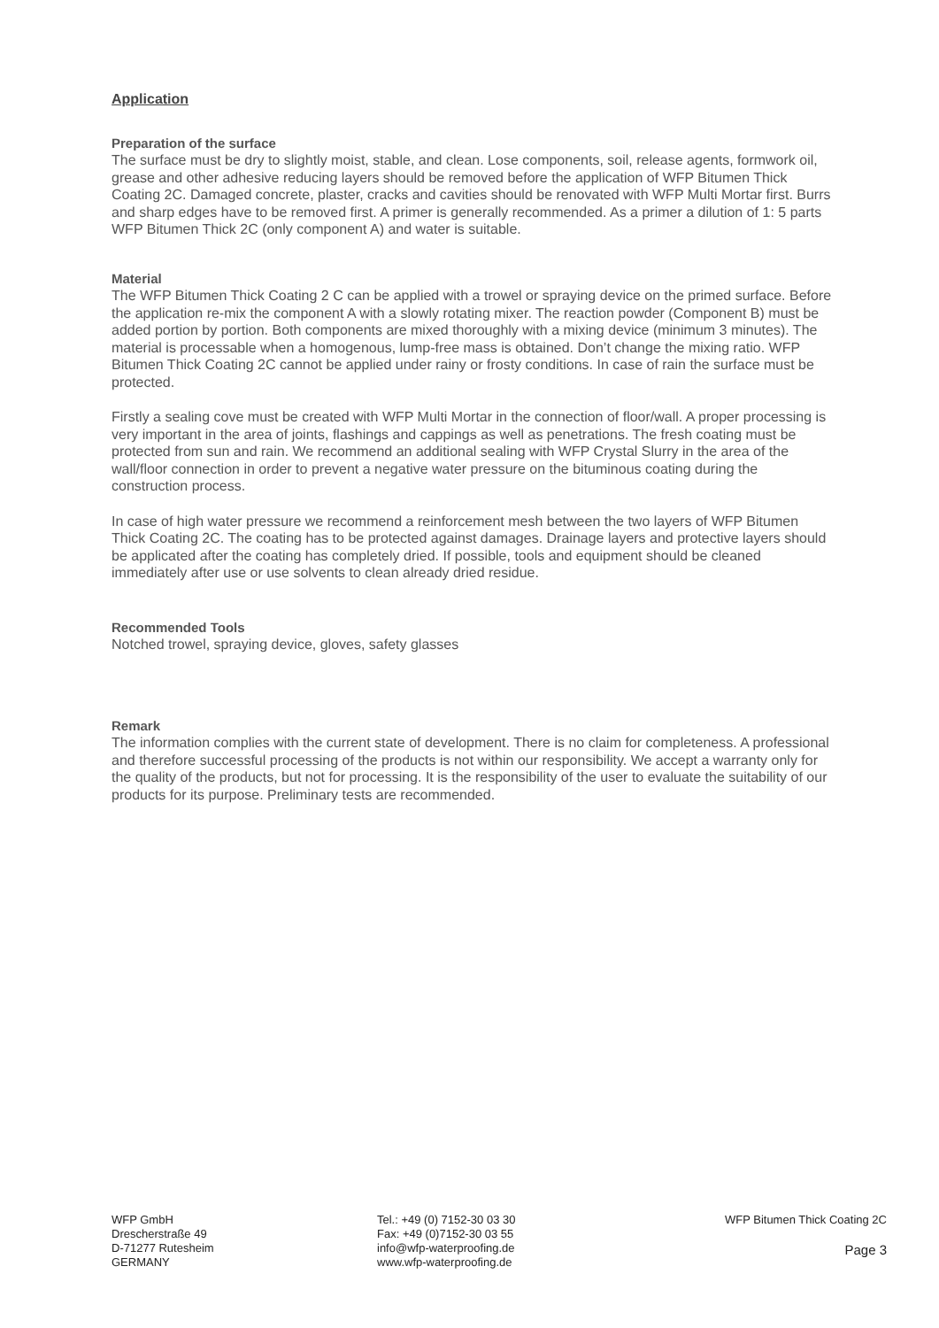Application
Preparation of the surface
The surface must be dry to slightly moist, stable, and clean. Lose components, soil, release agents, formwork oil, grease and other adhesive reducing layers should be removed before the application of WFP Bitumen Thick Coating 2C. Damaged concrete, plaster, cracks and cavities should be renovated with WFP Multi Mortar first. Burrs and sharp edges have to be removed first. A primer is generally recommended. As a primer a dilution of 1: 5 parts WFP Bitumen Thick 2C (only component A) and water is suitable.
Material
The WFP Bitumen Thick Coating 2 C can be applied with a trowel or spraying device on the primed surface. Before the application re-mix the component A with a slowly rotating mixer. The reaction powder (Component B) must be added portion by portion. Both components are mixed thoroughly with a mixing device (minimum 3 minutes). The material is processable when a homogenous, lump-free mass is obtained. Don’t change the mixing ratio. WFP Bitumen Thick Coating 2C cannot be applied under rainy or frosty conditions. In case of rain the surface must be protected.
Firstly a sealing cove must be created with WFP Multi Mortar in the connection of floor/wall. A proper processing is very important in the area of joints, flashings and cappings as well as penetrations. The fresh coating must be protected from sun and rain. We recommend an additional sealing with WFP Crystal Slurry in the area of the wall/floor connection in order to prevent a negative water pressure on the bituminous coating during the construction process.
In case of high water pressure we recommend a reinforcement mesh between the two layers of WFP Bitumen Thick Coating 2C. The coating has to be protected against damages. Drainage layers and protective layers should be applicated after the coating has completely dried. If possible, tools and equipment should be cleaned immediately after use or use solvents to clean already dried residue.
Recommended Tools
Notched trowel, spraying device, gloves, safety glasses
Remark
The information complies with the current state of development. There is no claim for completeness. A professional and therefore successful processing of the products is not within our responsibility. We accept a warranty only for the quality of the products, but not for processing. It is the responsibility of the user to evaluate the suitability of our products for its purpose. Preliminary tests are recommended.
WFP GmbH
Drescherstraße 49
D-71277 Rutesheim
GERMANY
Tel.: +49 (0) 7152-30 03 30
Fax: +49 (0)7152-30 03 55
info@wfp-waterproofing.de
www.wfp-waterproofing.de
WFP Bitumen Thick Coating 2C
Page 3